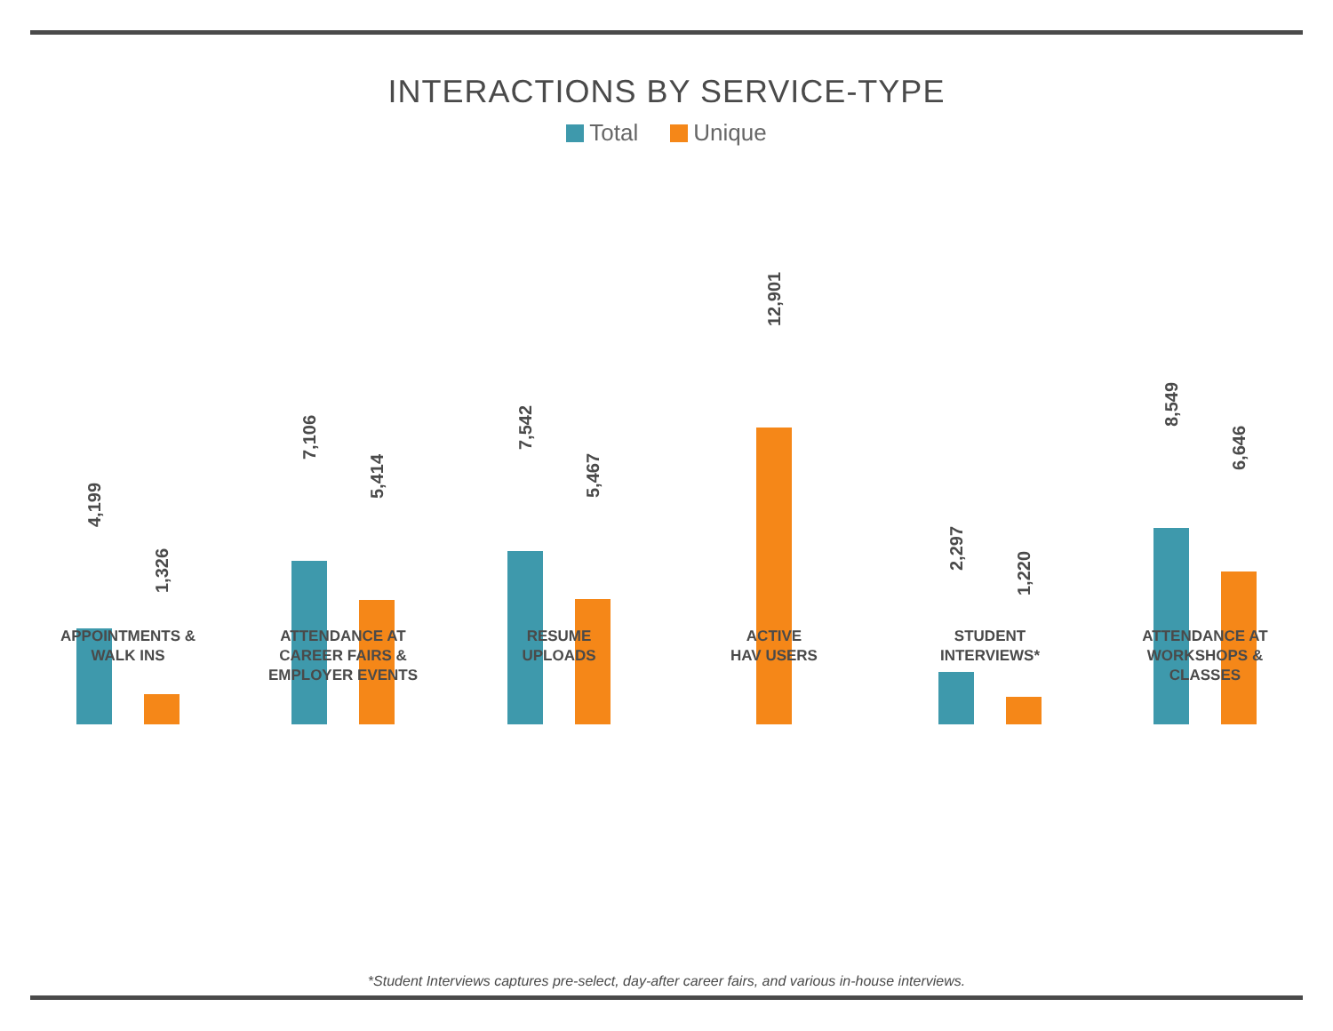INTERACTIONS BY SERVICE-TYPE
Total Unique
4,199
1,326
APPOINTMENTS &
WALK INS
7,106
5,414
ATTENDANCE AT
CAREER FAIRS &
EMPLOYER EVENTS
7,542
5,467
RESUME
UPLOADS
12,901
ACTIVE
HAV USERS
2,297
1,220
STUDENT
INTERVIEWS*
8,549
6,646
ATTENDANCE AT
WORKSHOPS &
CLASSES
*Student Interviews captures pre-select, day-after career fairs, and various in-house interviews.